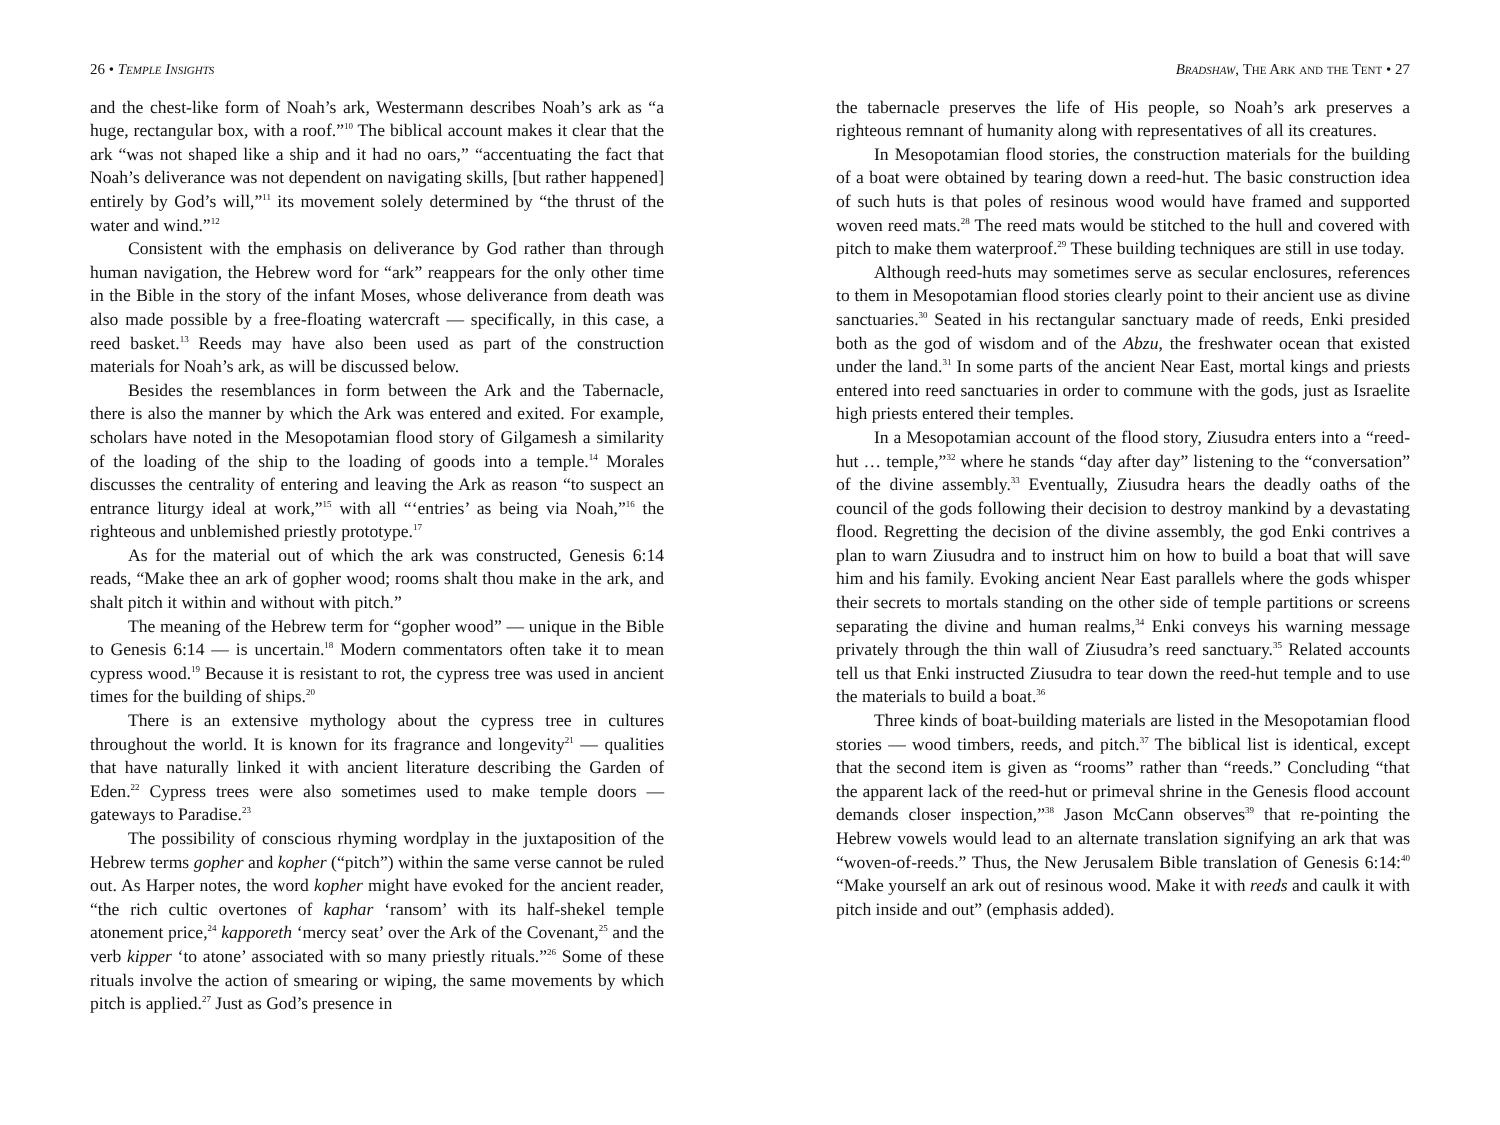26 • Temple Insights
and the chest-like form of Noah’s ark, Westermann describes Noah’s ark as “a huge, rectangular box, with a roof.”<sup>10</sup> The biblical account makes it clear that the ark “was not shaped like a ship and it had no oars,” “accentuating the fact that Noah’s deliverance was not dependent on navigating skills, [but rather happened] entirely by God’s will,”<sup>11</sup> its movement solely determined by “the thrust of the water and wind.”<sup>12</sup>
Consistent with the emphasis on deliverance by God rather than through human navigation, the Hebrew word for “ark” reappears for the only other time in the Bible in the story of the infant Moses, whose deliverance from death was also made possible by a free-floating watercraft — specifically, in this case, a reed basket.<sup>13</sup> Reeds may have also been used as part of the construction materials for Noah’s ark, as will be discussed below.
Besides the resemblances in form between the Ark and the Tabernacle, there is also the manner by which the Ark was entered and exited. For example, scholars have noted in the Mesopotamian flood story of Gilgamesh a similarity of the loading of the ship to the loading of goods into a temple.<sup>14</sup> Morales discusses the centrality of entering and leaving the Ark as reason “to suspect an entrance liturgy ideal at work,”<sup>15</sup> with all “‘entries’ as being via Noah,”<sup>16</sup> the righteous and unblemished priestly prototype.<sup>17</sup>
As for the material out of which the ark was constructed, Genesis 6:14 reads, “Make thee an ark of gopher wood; rooms shalt thou make in the ark, and shalt pitch it within and without with pitch.”
The meaning of the Hebrew term for “gopher wood” — unique in the Bible to Genesis 6:14 — is uncertain.<sup>18</sup> Modern commentators often take it to mean cypress wood.<sup>19</sup> Because it is resistant to rot, the cypress tree was used in ancient times for the building of ships.<sup>20</sup>
There is an extensive mythology about the cypress tree in cultures throughout the world. It is known for its fragrance and longevity<sup>21</sup> — qualities that have naturally linked it with ancient literature describing the Garden of Eden.<sup>22</sup> Cypress trees were also sometimes used to make temple doors — gateways to Paradise.<sup>23</sup>
The possibility of conscious rhyming wordplay in the juxtaposition of the Hebrew terms gopher and kopher (“pitch”) within the same verse cannot be ruled out. As Harper notes, the word kopher might have evoked for the ancient reader, “the rich cultic overtones of kaphar ‘ransom’ with its half-shekel temple atonement price,<sup>24</sup> kapporeth ‘mercy seat’ over the Ark of the Covenant,<sup>25</sup> and the verb kipper ‘to atone’ associated with so many priestly rituals.”<sup>26</sup> Some of these rituals involve the action of smearing or wiping, the same movements by which pitch is applied.<sup>27</sup> Just as God’s presence in
Bradshaw, The Ark and the Tent • 27
the tabernacle preserves the life of His people, so Noah’s ark preserves a righteous remnant of humanity along with representatives of all its creatures.
In Mesopotamian flood stories, the construction materials for the building of a boat were obtained by tearing down a reed-hut. The basic construction idea of such huts is that poles of resinous wood would have framed and supported woven reed mats.<sup>28</sup> The reed mats would be stitched to the hull and covered with pitch to make them waterproof.<sup>29</sup> These building techniques are still in use today.
Although reed-huts may sometimes serve as secular enclosures, references to them in Mesopotamian flood stories clearly point to their ancient use as divine sanctuaries.<sup>30</sup> Seated in his rectangular sanctuary made of reeds, Enki presided both as the god of wisdom and of the Abzu, the freshwater ocean that existed under the land.<sup>31</sup> In some parts of the ancient Near East, mortal kings and priests entered into reed sanctuaries in order to commune with the gods, just as Israelite high priests entered their temples.
In a Mesopotamian account of the flood story, Ziusudra enters into a “reed-hut … temple,”<sup>32</sup> where he stands “day after day” listening to the “conversation” of the divine assembly.<sup>33</sup> Eventually, Ziusudra hears the deadly oaths of the council of the gods following their decision to destroy mankind by a devastating flood. Regretting the decision of the divine assembly, the god Enki contrives a plan to warn Ziusudra and to instruct him on how to build a boat that will save him and his family. Evoking ancient Near East parallels where the gods whisper their secrets to mortals standing on the other side of temple partitions or screens separating the divine and human realms,<sup>34</sup> Enki conveys his warning message privately through the thin wall of Ziusudra’s reed sanctuary.<sup>35</sup> Related accounts tell us that Enki instructed Ziusudra to tear down the reed-hut temple and to use the materials to build a boat.<sup>36</sup>
Three kinds of boat-building materials are listed in the Mesopotamian flood stories — wood timbers, reeds, and pitch.<sup>37</sup> The biblical list is identical, except that the second item is given as “rooms” rather than “reeds.” Concluding “that the apparent lack of the reed-hut or primeval shrine in the Genesis flood account demands closer inspection,”<sup>38</sup> Jason McCann observes<sup>39</sup> that re-pointing the Hebrew vowels would lead to an alternate translation signifying an ark that was “woven-of-reeds.” Thus, the New Jerusalem Bible translation of Genesis 6:14:<sup>40</sup> “Make yourself an ark out of resinous wood. Make it with reeds and caulk it with pitch inside and out” (emphasis added).